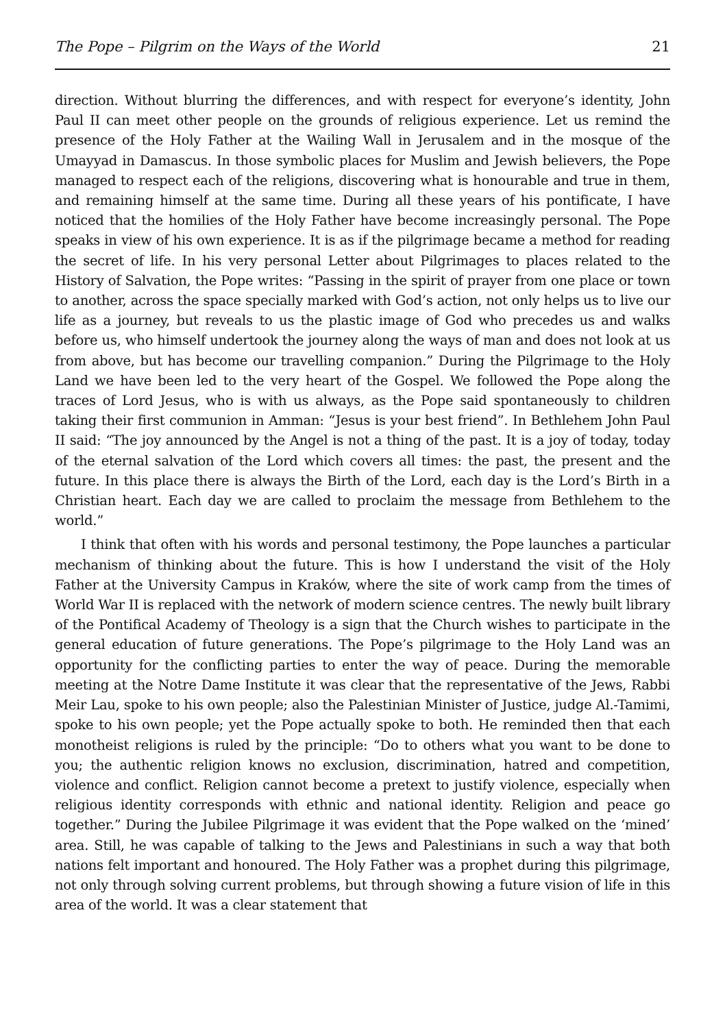The Pope – Pilgrim on the Ways of the World 21
direction. Without blurring the differences, and with respect for everyone’s identity, John Paul II can meet other people on the grounds of religious experience. Let us remind the presence of the Holy Father at the Wailing Wall in Jerusalem and in the mosque of the Umayyad in Damascus. In those symbolic places for Muslim and Jewish believers, the Pope managed to respect each of the religions, discovering what is honourable and true in them, and remaining himself at the same time. During all these years of his pontificate, I have noticed that the homilies of the Holy Father have become increasingly personal. The Pope speaks in view of his own experience. It is as if the pilgrimage became a method for reading the secret of life. In his very personal Letter about Pilgrimages to places related to the History of Salvation, the Pope writes: “Passing in the spirit of prayer from one place or town to another, across the space specially marked with God’s action, not only helps us to live our life as a journey, but reveals to us the plastic image of God who precedes us and walks before us, who himself undertook the journey along the ways of man and does not look at us from above, but has become our travelling companion.” During the Pilgrimage to the Holy Land we have been led to the very heart of the Gospel. We followed the Pope along the traces of Lord Jesus, who is with us always, as the Pope said spontaneously to children taking their first communion in Amman: “Jesus is your best friend”. In Bethlehem John Paul II said: “The joy announced by the Angel is not a thing of the past. It is a joy of today, today of the eternal salvation of the Lord which covers all times: the past, the present and the future. In this place there is always the Birth of the Lord, each day is the Lord’s Birth in a Christian heart. Each day we are called to proclaim the message from Bethlehem to the world.”
I think that often with his words and personal testimony, the Pope launches a particular mechanism of thinking about the future. This is how I understand the visit of the Holy Father at the University Campus in Kraków, where the site of work camp from the times of World War II is replaced with the network of modern science centres. The newly built library of the Pontifical Academy of Theology is a sign that the Church wishes to participate in the general education of future generations. The Pope’s pilgrimage to the Holy Land was an opportunity for the conflicting parties to enter the way of peace. During the memorable meeting at the Notre Dame Institute it was clear that the representative of the Jews, Rabbi Meir Lau, spoke to his own people; also the Palestinian Minister of Justice, judge Al.-Tamimi, spoke to his own people; yet the Pope actually spoke to both. He reminded then that each monotheist religions is ruled by the principle: “Do to others what you want to be done to you; the authentic religion knows no exclusion, discrimination, hatred and competition, violence and conflict. Religion cannot become a pretext to justify violence, especially when religious identity corresponds with ethnic and national identity. Religion and peace go together.” During the Jubilee Pilgrimage it was evident that the Pope walked on the ‘mined’ area. Still, he was capable of talking to the Jews and Palestinians in such a way that both nations felt important and honoured. The Holy Father was a prophet during this pilgrimage, not only through solving current problems, but through showing a future vision of life in this area of the world. It was a clear statement that